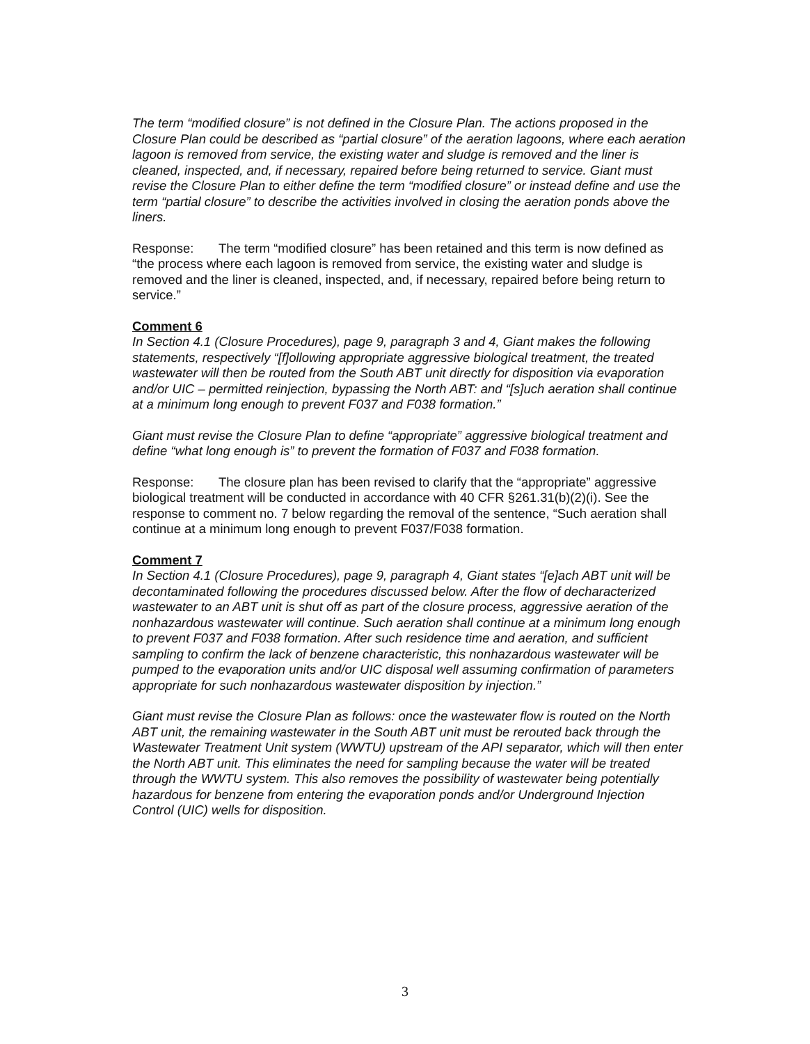The term “modified closure” is not defined in the Closure Plan. The actions proposed in the Closure Plan could be described as “partial closure” of the aeration lagoons, where each aeration lagoon is removed from service, the existing water and sludge is removed and the liner is cleaned, inspected, and, if necessary, repaired before being returned to service. Giant must revise the Closure Plan to either define the term “modified closure” or instead define and use the term “partial closure” to describe the activities involved in closing the aeration ponds above the liners.
Response: The term “modified closure” has been retained and this term is now defined as “the process where each lagoon is removed from service, the existing water and sludge is removed and the liner is cleaned, inspected, and, if necessary, repaired before being return to service.”
Comment 6
In Section 4.1 (Closure Procedures), page 9, paragraph 3 and 4, Giant makes the following statements, respectively “[f]ollowing appropriate aggressive biological treatment, the treated wastewater will then be routed from the South ABT unit directly for disposition via evaporation and/or UIC – permitted reinjection, bypassing the North ABT: and “[s]uch aeration shall continue at a minimum long enough to prevent F037 and F038 formation.”
Giant must revise the Closure Plan to define “appropriate” aggressive biological treatment and define “what long enough is” to prevent the formation of F037 and F038 formation.
Response: The closure plan has been revised to clarify that the “appropriate” aggressive biological treatment will be conducted in accordance with 40 CFR §261.31(b)(2)(i). See the response to comment no. 7 below regarding the removal of the sentence, “Such aeration shall continue at a minimum long enough to prevent F037/F038 formation.
Comment 7
In Section 4.1 (Closure Procedures), page 9, paragraph 4, Giant states “[e]ach ABT unit will be decontaminated following the procedures discussed below. After the flow of decharacterized wastewater to an ABT unit is shut off as part of the closure process, aggressive aeration of the nonhazardous wastewater will continue. Such aeration shall continue at a minimum long enough to prevent F037 and F038 formation. After such residence time and aeration, and sufficient sampling to confirm the lack of benzene characteristic, this nonhazardous wastewater will be pumped to the evaporation units and/or UIC disposal well assuming confirmation of parameters appropriate for such nonhazardous wastewater disposition by injection.”
Giant must revise the Closure Plan as follows: once the wastewater flow is routed on the North ABT unit, the remaining wastewater in the South ABT unit must be rerouted back through the Wastewater Treatment Unit system (WWTU) upstream of the API separator, which will then enter the North ABT unit. This eliminates the need for sampling because the water will be treated through the WWTU system. This also removes the possibility of wastewater being potentially hazardous for benzene from entering the evaporation ponds and/or Underground Injection Control (UIC) wells for disposition.
3